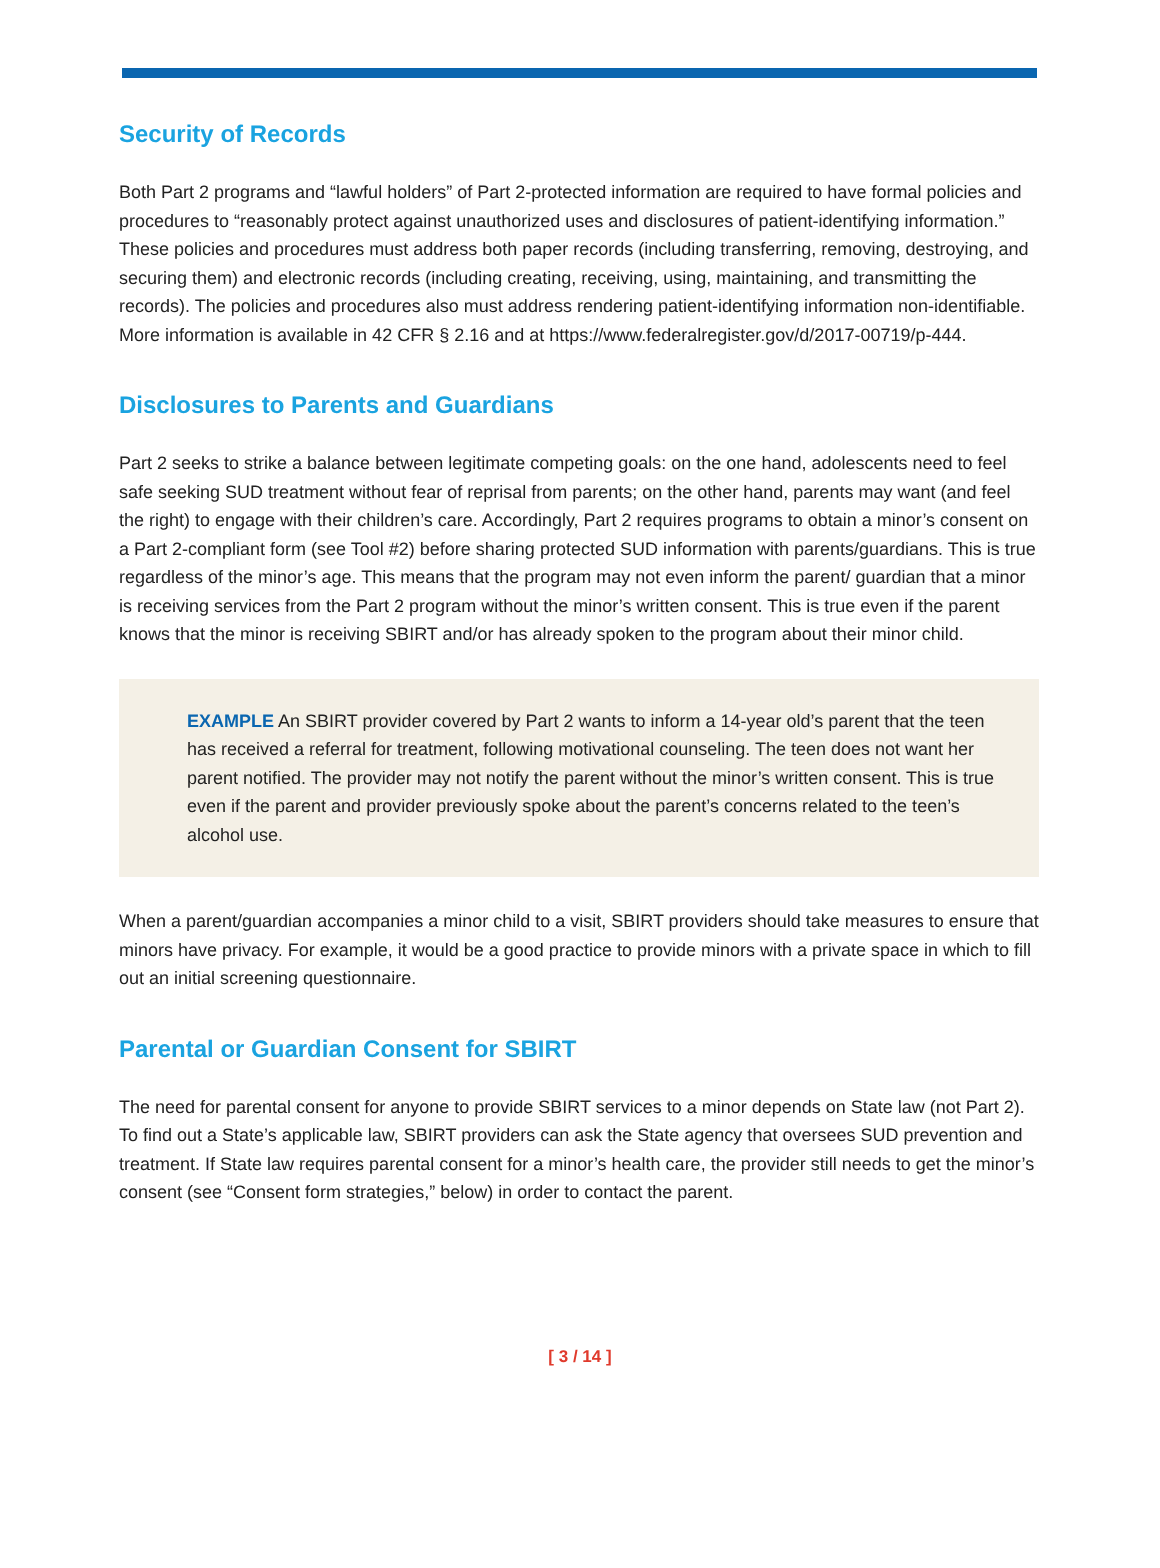Security of Records
Both Part 2 programs and “lawful holders” of Part 2-protected information are required to have formal policies and procedures to “reasonably protect against unauthorized uses and disclosures of patient-identifying information.” These policies and procedures must address both paper records (including transferring, removing, destroying, and securing them) and electronic records (including creating, receiving, using, maintaining, and transmitting the records). The policies and procedures also must address rendering patient-identifying information non-identifiable. More information is available in 42 CFR § 2.16 and at https://www.federalregister.gov/d/2017-00719/p-444.
Disclosures to Parents and Guardians
Part 2 seeks to strike a balance between legitimate competing goals: on the one hand, adolescents need to feel safe seeking SUD treatment without fear of reprisal from parents; on the other hand, parents may want (and feel the right) to engage with their children’s care. Accordingly, Part 2 requires programs to obtain a minor’s consent on a Part 2-compliant form (see Tool #2) before sharing protected SUD information with parents/guardians. This is true regardless of the minor’s age. This means that the program may not even inform the parent/ guardian that a minor is receiving services from the Part 2 program without the minor’s written consent. This is true even if the parent knows that the minor is receiving SBIRT and/or has already spoken to the program about their minor child.
EXAMPLE An SBIRT provider covered by Part 2 wants to inform a 14-year old’s parent that the teen has received a referral for treatment, following motivational counseling. The teen does not want her parent notified. The provider may not notify the parent without the minor’s written consent. This is true even if the parent and provider previously spoke about the parent’s concerns related to the teen’s alcohol use.
When a parent/guardian accompanies a minor child to a visit, SBIRT providers should take measures to ensure that minors have privacy. For example, it would be a good practice to provide minors with a private space in which to fill out an initial screening questionnaire.
Parental or Guardian Consent for SBIRT
The need for parental consent for anyone to provide SBIRT services to a minor depends on State law (not Part 2). To find out a State’s applicable law, SBIRT providers can ask the State agency that oversees SUD prevention and treatment. If State law requires parental consent for a minor’s health care, the provider still needs to get the minor’s consent (see “Consent form strategies,” below) in order to contact the parent.
[ 3 / 14 ]